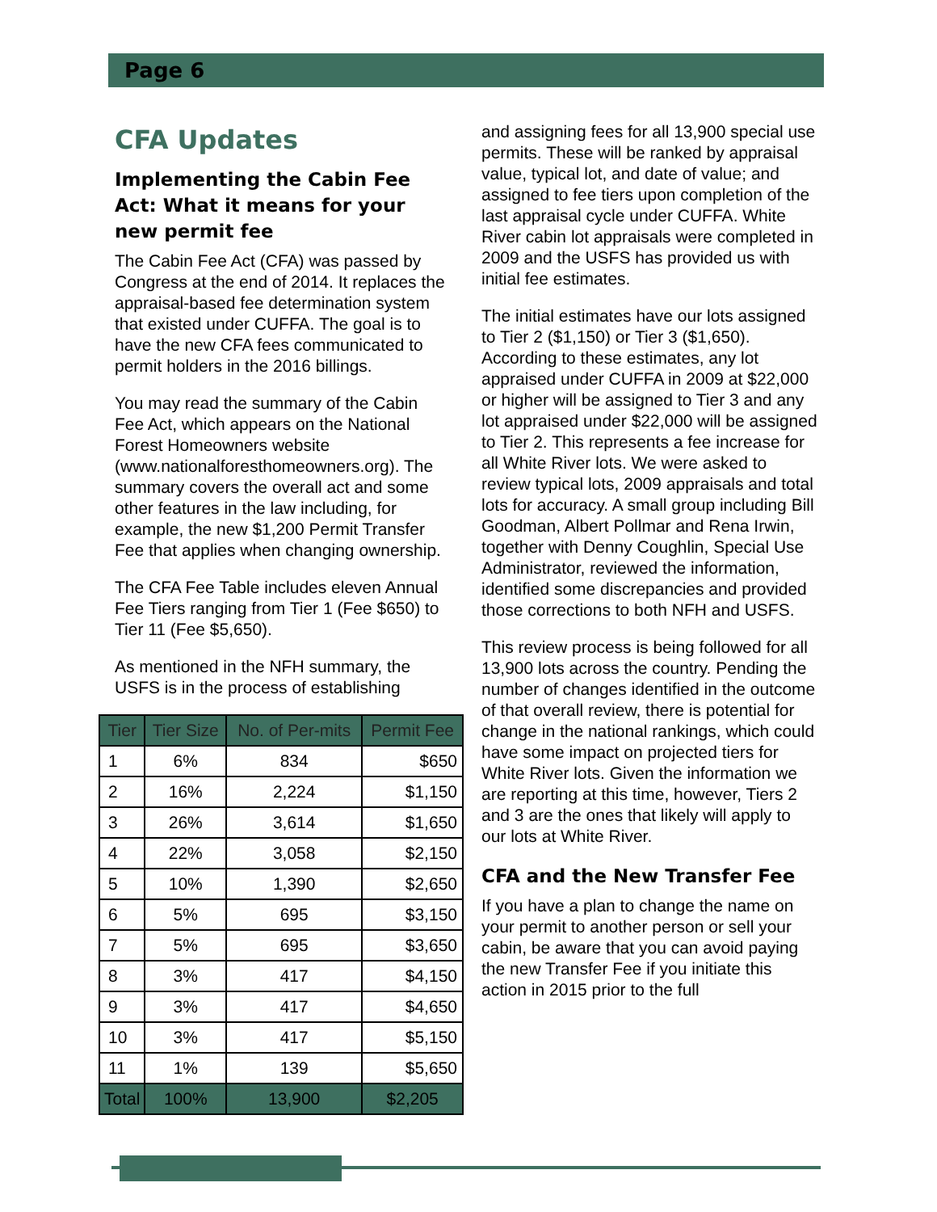Page 6
CFA Updates
Implementing the Cabin Fee Act: What it means for your new permit fee
The Cabin Fee Act (CFA) was passed by Congress at the end of 2014. It replaces the appraisal-based fee determination system that existed under CUFFA. The goal is to have the new CFA fees communicated to permit holders in the 2016 billings.
You may read the summary of the Cabin Fee Act, which appears on the National Forest Homeowners website (www.nationalforesthomeowners.org). The summary covers the overall act and some other features in the law including, for example, the new $1,200 Permit Transfer Fee that applies when changing ownership.
The CFA Fee Table includes eleven Annual Fee Tiers ranging from Tier 1 (Fee $650) to Tier 11 (Fee $5,650).
As mentioned in the NFH summary, the USFS is in the process of establishing
| Tier | Tier Size | No. of Per-mits | Permit Fee |
| --- | --- | --- | --- |
| 1 | 6% | 834 | $650 |
| 2 | 16% | 2,224 | $1,150 |
| 3 | 26% | 3,614 | $1,650 |
| 4 | 22% | 3,058 | $2,150 |
| 5 | 10% | 1,390 | $2,650 |
| 6 | 5% | 695 | $3,150 |
| 7 | 5% | 695 | $3,650 |
| 8 | 3% | 417 | $4,150 |
| 9 | 3% | 417 | $4,650 |
| 10 | 3% | 417 | $5,150 |
| 11 | 1% | 139 | $5,650 |
| Total | 100% | 13,900 | $2,205 |
and assigning fees for all 13,900 special use permits. These will be ranked by appraisal value, typical lot, and date of value; and assigned to fee tiers upon completion of the last appraisal cycle under CUFFA. White River cabin lot appraisals were completed in 2009 and the USFS has provided us with initial fee estimates.
The initial estimates have our lots assigned to Tier 2 ($1,150) or Tier 3 ($1,650). According to these estimates, any lot appraised under CUFFA in 2009 at $22,000 or higher will be assigned to Tier 3 and any lot appraised under $22,000 will be assigned to Tier 2. This represents a fee increase for all White River lots. We were asked to review typical lots, 2009 appraisals and total lots for accuracy. A small group including Bill Goodman, Albert Pollmar and Rena Irwin, together with Denny Coughlin, Special Use Administrator, reviewed the information, identified some discrepancies and provided those corrections to both NFH and USFS.
This review process is being followed for all 13,900 lots across the country. Pending the number of changes identified in the outcome of that overall review, there is potential for change in the national rankings, which could have some impact on projected tiers for White River lots. Given the information we are reporting at this time, however, Tiers 2 and 3 are the ones that likely will apply to our lots at White River.
CFA and the New Transfer Fee
If you have a plan to change the name on your permit to another person or sell your cabin, be aware that you can avoid paying the new Transfer Fee if you initiate this action in 2015 prior to the full